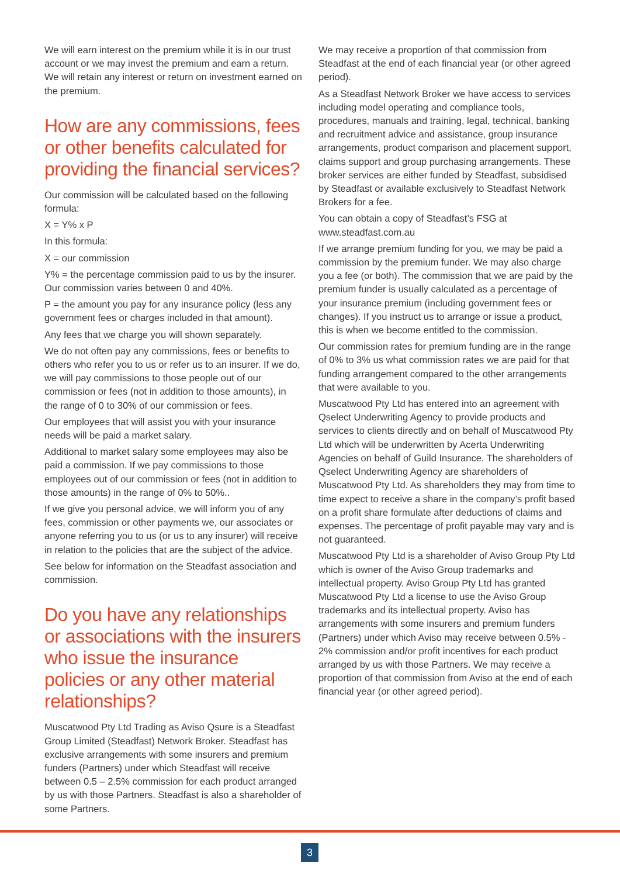We will earn interest on the premium while it is in our trust account or we may invest the premium and earn a return. We will retain any interest or return on investment earned on the premium.
How are any commissions, fees or other benefits calculated for providing the financial services?
Our commission will be calculated based on the following formula:
X = Y% x P
In this formula:
X = our commission
Y% = the percentage commission paid to us by the insurer. Our commission varies between 0 and 40%.
P = the amount you pay for any insurance policy (less any government fees or charges included in that amount).
Any fees that we charge you will shown separately.
We do not often pay any commissions, fees or benefits to others who refer you to us or refer us to an insurer. If we do, we will pay commissions to those people out of our commission or fees (not in addition to those amounts), in the range of 0 to 30% of our commission or fees.
Our employees that will assist you with your insurance needs will be paid a market salary.
Additional to market salary some employees may also be paid a commission. If we pay commissions to those employees out of our commission or fees (not in addition to those amounts) in the range of 0% to 50%..
If we give you personal advice, we will inform you of any fees, commission or other payments we, our associates or anyone referring you to us (or us to any insurer) will receive in relation to the policies that are the subject of the advice.
See below for information on the Steadfast association and commission.
Do you have any relationships or associations with the insurers who issue the insurance policies or any other material relationships?
Muscatwood Pty Ltd Trading as Aviso Qsure is a Steadfast Group Limited (Steadfast) Network Broker. Steadfast has exclusive arrangements with some insurers and premium funders (Partners) under which Steadfast will receive between 0.5 – 2.5% commission for each product arranged by us with those Partners. Steadfast is also a shareholder of some Partners.
We may receive a proportion of that commission from Steadfast at the end of each financial year (or other agreed period).
As a Steadfast Network Broker we have access to services including model operating and compliance tools, procedures, manuals and training, legal, technical, banking and recruitment advice and assistance, group insurance arrangements, product comparison and placement support, claims support and group purchasing arrangements. These broker services are either funded by Steadfast, subsidised by Steadfast or available exclusively to Steadfast Network Brokers for a fee.
You can obtain a copy of Steadfast’s FSG at www.steadfast.com.au
If we arrange premium funding for you, we may be paid a commission by the premium funder. We may also charge you a fee (or both). The commission that we are paid by the premium funder is usually calculated as a percentage of your insurance premium (including government fees or changes). If you instruct us to arrange or issue a product, this is when we become entitled to the commission.
Our commission rates for premium funding are in the range of 0% to 3% us what commission rates we are paid for that funding arrangement compared to the other arrangements that were available to you.
Muscatwood Pty Ltd has entered into an agreement with Qselect Underwriting Agency to provide products and services to clients directly and on behalf of Muscatwood Pty Ltd which will be underwritten by Acerta Underwriting Agencies on behalf of Guild Insurance. The shareholders of Qselect Underwriting Agency are shareholders of Muscatwood Pty Ltd. As shareholders they may from time to time expect to receive a share in the company’s profit based on a profit share formulate after deductions of claims and expenses. The percentage of profit payable may vary and is not guaranteed.
Muscatwood Pty Ltd is a shareholder of Aviso Group Pty Ltd which is owner of the Aviso Group trademarks and intellectual property. Aviso Group Pty Ltd has granted Muscatwood Pty Ltd a license to use the Aviso Group trademarks and its intellectual property. Aviso has arrangements with some insurers and premium funders (Partners) under which Aviso may receive between 0.5% - 2% commission and/or profit incentives for each product arranged by us with those Partners. We may receive a proportion of that commission from Aviso at the end of each financial year (or other agreed period).
3